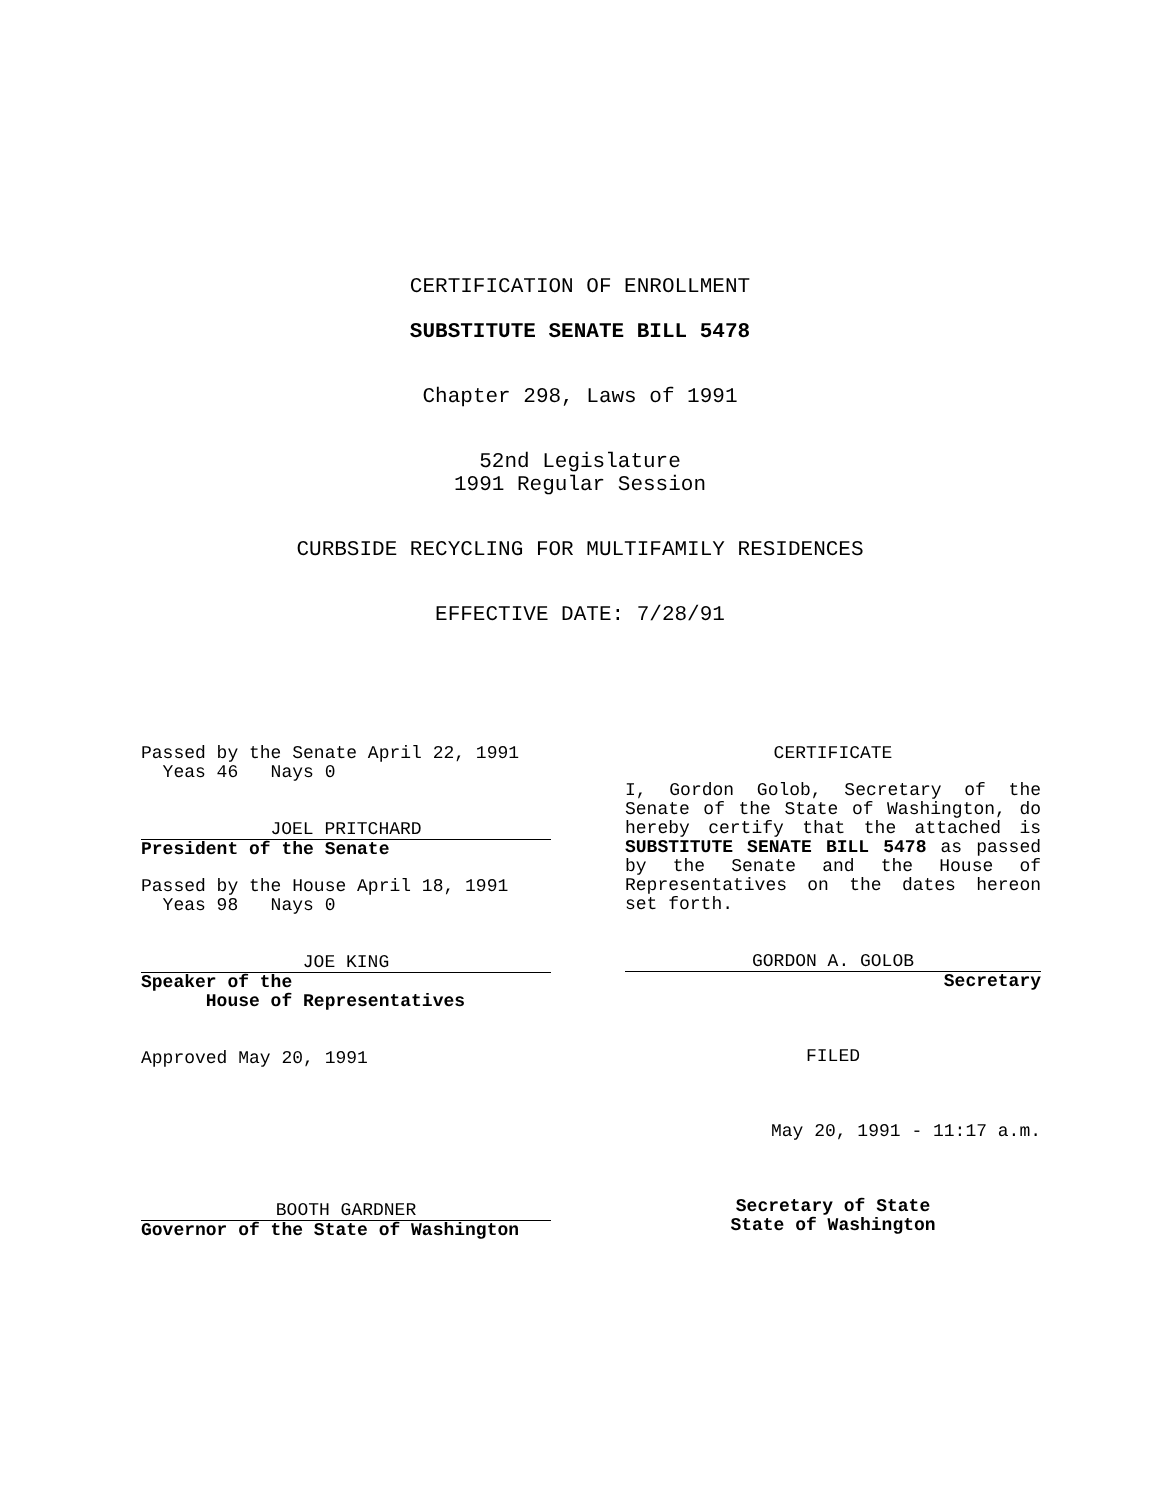CERTIFICATION OF ENROLLMENT
SUBSTITUTE SENATE BILL 5478
Chapter 298, Laws of 1991
52nd Legislature
1991 Regular Session
CURBSIDE RECYCLING FOR MULTIFAMILY RESIDENCES
EFFECTIVE DATE: 7/28/91
Passed by the Senate April 22, 1991
Yeas 46 Nays 0
JOEL PRITCHARD
President of the Senate
Passed by the House April 18, 1991
Yeas 98 Nays 0
JOE KING
Speaker of the
House of Representatives
Approved May 20, 1991
BOOTH GARDNER
Governor of the State of Washington
CERTIFICATE
I, Gordon Golob, Secretary of the Senate of the State of Washington, do hereby certify that the attached is SUBSTITUTE SENATE BILL 5478 as passed by the Senate and the House of Representatives on the dates hereon set forth.
GORDON A. GOLOB
Secretary
FILED
May 20, 1991 - 11:17 a.m.
Secretary of State
State of Washington